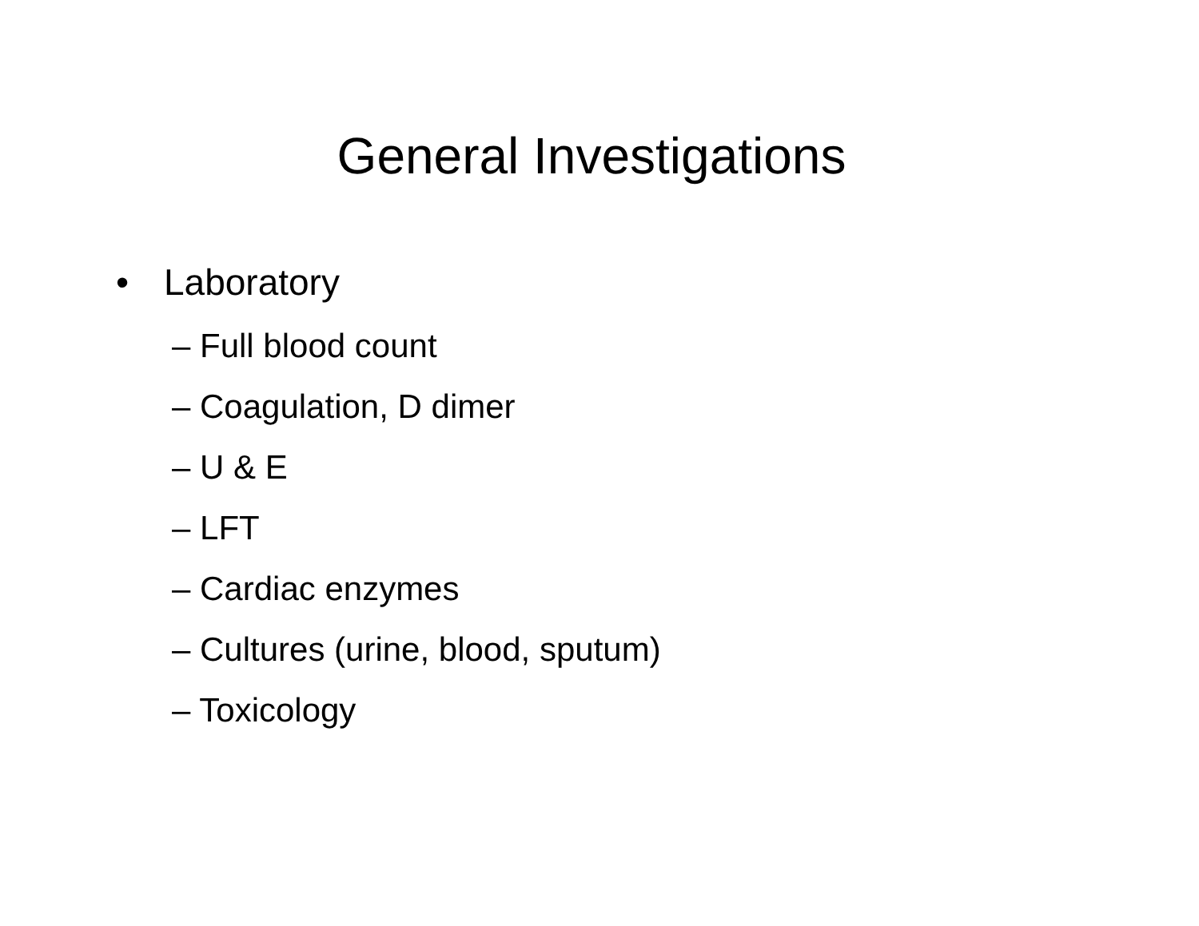General Investigations
• Laboratory
– Full blood count
– Coagulation, D dimer
– U & E
– LFT
– Cardiac enzymes
– Cultures (urine, blood, sputum)
– Toxicology